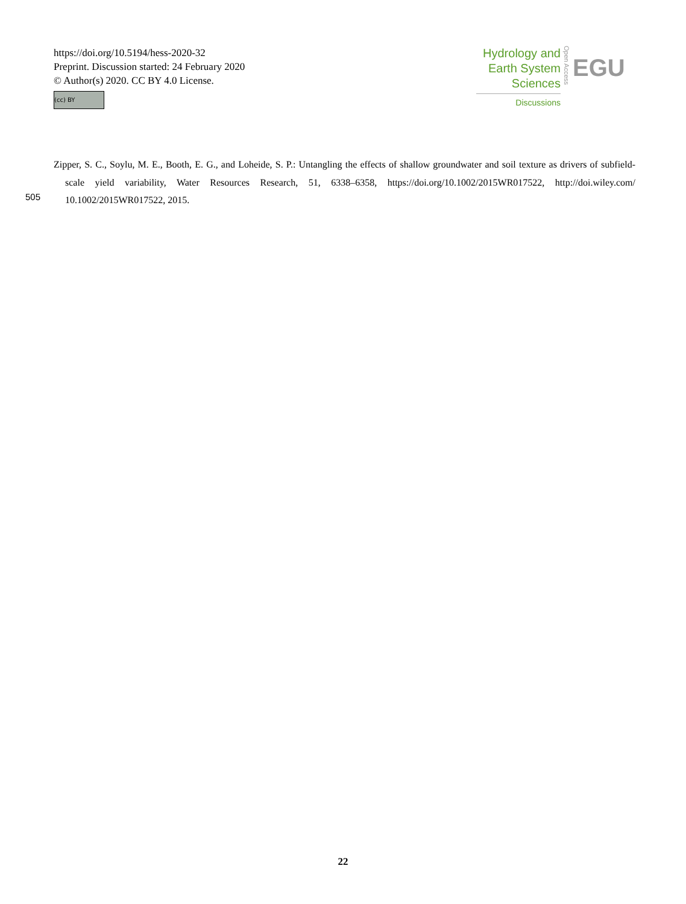https://doi.org/10.5194/hess-2020-32
Preprint. Discussion started: 24 February 2020
© Author(s) 2020. CC BY 4.0 License.
(cc) BY
Hydrology and
Earth System
Sciences
Discussions
Open Access
EGU
Zipper, S. C., Soylu, M. E., Booth, E. G., and Loheide, S. P.: Untangling the effects of shallow groundwater and soil texture as drivers of subfield-scale yield variability, Water Resources Research, 51, 6338–6358, https://doi.org/10.1002/2015WR017522, http://doi.wiley.com/ 10.1002/2015WR017522, 2015.
505
22